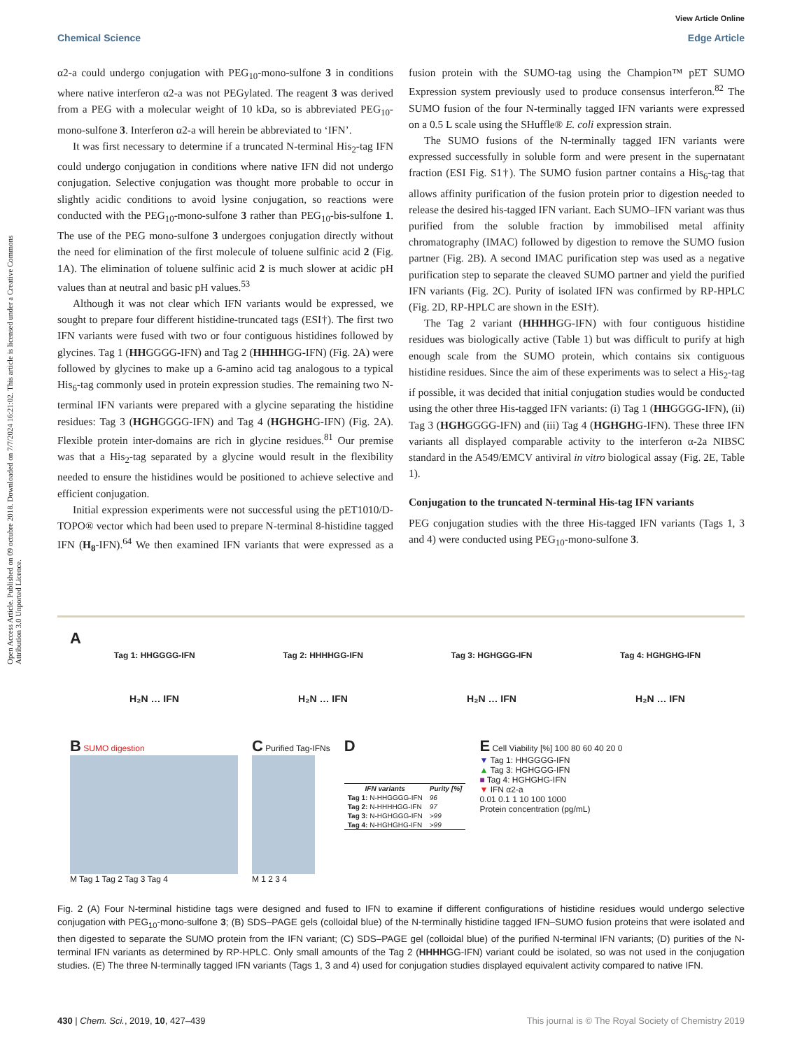View Article Online
Chemical Science Edge Article
Open Access Article. Published on 09 octubre 2018. Downloaded on 7/7/2024 16:21:02. This article is licensed under a Creative Commons Attribution 3.0 Unported Licence.
α2-a could undergo conjugation with PEG<sub>10</sub>-mono-sulfone 3 in conditions where native interferon α2-a was not PEGylated. The reagent 3 was derived from a PEG with a molecular weight of 10 kDa, so is abbreviated PEG<sub>10</sub>-mono-sulfone 3. Interferon α2-a will herein be abbreviated to ‘IFN’.
It was first necessary to determine if a truncated N-terminal His<sub>2</sub>-tag IFN could undergo conjugation in conditions where native IFN did not undergo conjugation. Selective conjugation was thought more probable to occur in slightly acidic conditions to avoid lysine conjugation, so reactions were conducted with the PEG<sub>10</sub>-mono-sulfone 3 rather than PEG<sub>10</sub>-bis-sulfone 1. The use of the PEG mono-sulfone 3 undergoes conjugation directly without the need for elimination of the first molecule of toluene sulfinic acid 2 (Fig. 1A). The elimination of toluene sulfinic acid 2 is much slower at acidic pH values than at neutral and basic pH values.<sup>53</sup>
Although it was not clear which IFN variants would be expressed, we sought to prepare four different histidine-truncated tags (ESI†). The first two IFN variants were fused with two or four contiguous histidines followed by glycines. Tag 1 (HHGGGG-IFN) and Tag 2 (HHHHGG-IFN) (Fig. 2A) were followed by glycines to make up a 6-amino acid tag analogous to a typical His<sub>6</sub>-tag commonly used in protein expression studies. The remaining two N-terminal IFN variants were prepared with a glycine separating the histidine residues: Tag 3 (HGHGGGG-IFN) and Tag 4 (HGHGHG-IFN) (Fig. 2A). Flexible protein inter-domains are rich in glycine residues.<sup>81</sup> Our premise was that a His<sub>2</sub>-tag separated by a glycine would result in the flexibility needed to ensure the histidines would be positioned to achieve selective and efficient conjugation.
Initial expression experiments were not successful using the pET1010/D-TOPO® vector which had been used to prepare N-terminal 8-histidine tagged IFN (H<sub>8</sub>-IFN).<sup>64</sup> We then examined IFN variants that were expressed as a fusion protein with the SUMO-tag using the Champion™ pET SUMO Expression system previously used to produce consensus interferon.<sup>82</sup> The SUMO fusion of the four N-terminally tagged IFN variants were expressed on a 0.5 L scale using the SHuffle® E. coli expression strain.
The SUMO fusions of the N-terminally tagged IFN variants were expressed successfully in soluble form and were present in the supernatant fraction (ESI Fig. S1†). The SUMO fusion partner contains a His<sub>6</sub>-tag that allows affinity purification of the fusion protein prior to digestion needed to release the desired his-tagged IFN variant. Each SUMO–IFN variant was thus purified from the soluble fraction by immobilised metal affinity chromatography (IMAC) followed by digestion to remove the SUMO fusion partner (Fig. 2B). A second IMAC purification step was used as a negative purification step to separate the cleaved SUMO partner and yield the purified IFN variants (Fig. 2C). Purity of isolated IFN was confirmed by RP-HPLC (Fig. 2D, RP-HPLC are shown in the ESI†).
The Tag 2 variant (HHHHGG-IFN) with four contiguous histidine residues was biologically active (Table 1) but was difficult to purify at high enough scale from the SUMO protein, which contains six contiguous histidine residues. Since the aim of these experiments was to select a His<sub>2</sub>-tag if possible, it was decided that initial conjugation studies would be conducted using the other three His-tagged IFN variants: (i) Tag 1 (HHGGGG-IFN), (ii) Tag 3 (HGHGGGG-IFN) and (iii) Tag 4 (HGHGHG-IFN). These three IFN variants all displayed comparable activity to the interferon α-2a NIBSC standard in the A549/EMCV antiviral in vitro biological assay (Fig. 2E, Table 1).
Conjugation to the truncated N-terminal His-tag IFN variants
PEG conjugation studies with the three His-tagged IFN variants (Tags 1, 3 and 4) were conducted using PEG<sub>10</sub>-mono-sulfone 3.
A
Tag 1: HHGGGG-IFN Tag 2: HHHHGG-IFN Tag 3: HGHGGG-IFN Tag 4: HGHGHG-IFN
H₂N … IFN H₂N … IFN H₂N … IFN H₂N … IFN
B SUMO digestion
M Tag 1 Tag 2 Tag 3 Tag 4
C Purified Tag-IFNs
M 1 2 3 4
D
| IFN variants | Purity [%] |
| --- | --- |
| Tag 1: N-HHGGGG-IFN | 96 |
| Tag 2: N-HHHHGG-IFN | 97 |
| Tag 3: N-HGHGGG-IFN | >99 |
| Tag 4: N-HGHGHG-IFN | >99 |
E Cell Viability [%] 100 80 60 40 20 0
▼ Tag 1: HHGGGG-IFN
▲ Tag 3: HGHGGG-IFN
■ Tag 4: HGHGHG-IFN
▼ IFN α2-a
0.01 0.1 1 10 100 1000
Protein concentration (pg/mL)
Fig. 2 (A) Four N-terminal histidine tags were designed and fused to IFN to examine if different configurations of histidine residues would undergo selective conjugation with PEG<sub>10</sub>-mono-sulfone 3; (B) SDS–PAGE gels (colloidal blue) of the N-terminally histidine tagged IFN–SUMO fusion proteins that were isolated and then digested to separate the SUMO protein from the IFN variant; (C) SDS–PAGE gel (colloidal blue) of the purified N-terminal IFN variants; (D) purities of the N-terminal IFN variants as determined by RP-HPLC. Only small amounts of the Tag 2 (HHHHGG-IFN) variant could be isolated, so was not used in the conjugation studies. (E) The three N-terminally tagged IFN variants (Tags 1, 3 and 4) used for conjugation studies displayed equivalent activity compared to native IFN.
430 | Chem. Sci., 2019, 10, 427–439 This journal is © The Royal Society of Chemistry 2019